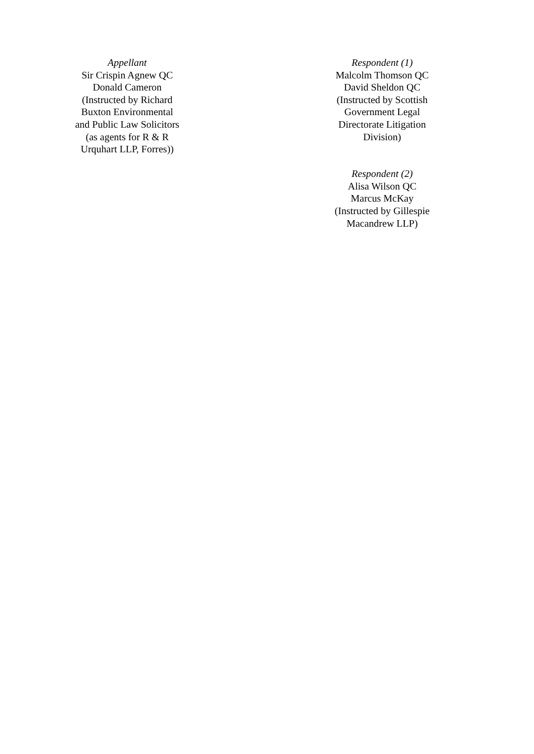Appellant
Sir Crispin Agnew QC
Donald Cameron
(Instructed by Richard
Buxton Environmental
and Public Law Solicitors
(as agents for R & R
Urquhart LLP, Forres))
Respondent (1)
Malcolm Thomson QC
David Sheldon QC
(Instructed by Scottish
Government Legal
Directorate Litigation
Division)
Respondent (2)
Alisa Wilson QC
Marcus McKay
(Instructed by Gillespie
Macandrew LLP)